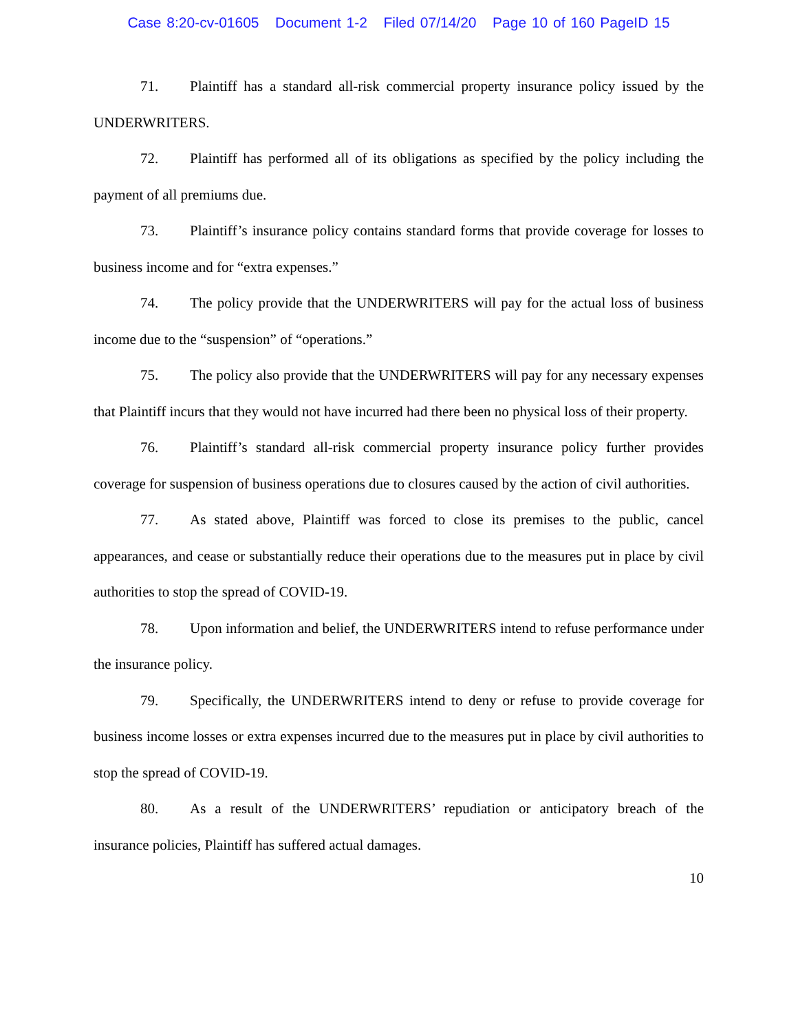Case 8:20-cv-01605 Document 1-2 Filed 07/14/20 Page 10 of 160 PageID 15
71. Plaintiff has a standard all-risk commercial property insurance policy issued by the UNDERWRITERS.
72. Plaintiff has performed all of its obligations as specified by the policy including the payment of all premiums due.
73. Plaintiff’s insurance policy contains standard forms that provide coverage for losses to business income and for “extra expenses.”
74. The policy provide that the UNDERWRITERS will pay for the actual loss of business income due to the “suspension” of “operations.”
75. The policy also provide that the UNDERWRITERS will pay for any necessary expenses that Plaintiff incurs that they would not have incurred had there been no physical loss of their property.
76. Plaintiff’s standard all-risk commercial property insurance policy further provides coverage for suspension of business operations due to closures caused by the action of civil authorities.
77. As stated above, Plaintiff was forced to close its premises to the public, cancel appearances, and cease or substantially reduce their operations due to the measures put in place by civil authorities to stop the spread of COVID-19.
78. Upon information and belief, the UNDERWRITERS intend to refuse performance under the insurance policy.
79. Specifically, the UNDERWRITERS intend to deny or refuse to provide coverage for business income losses or extra expenses incurred due to the measures put in place by civil authorities to stop the spread of COVID-19.
80. As a result of the UNDERWRITERS’ repudiation or anticipatory breach of the insurance policies, Plaintiff has suffered actual damages.
10